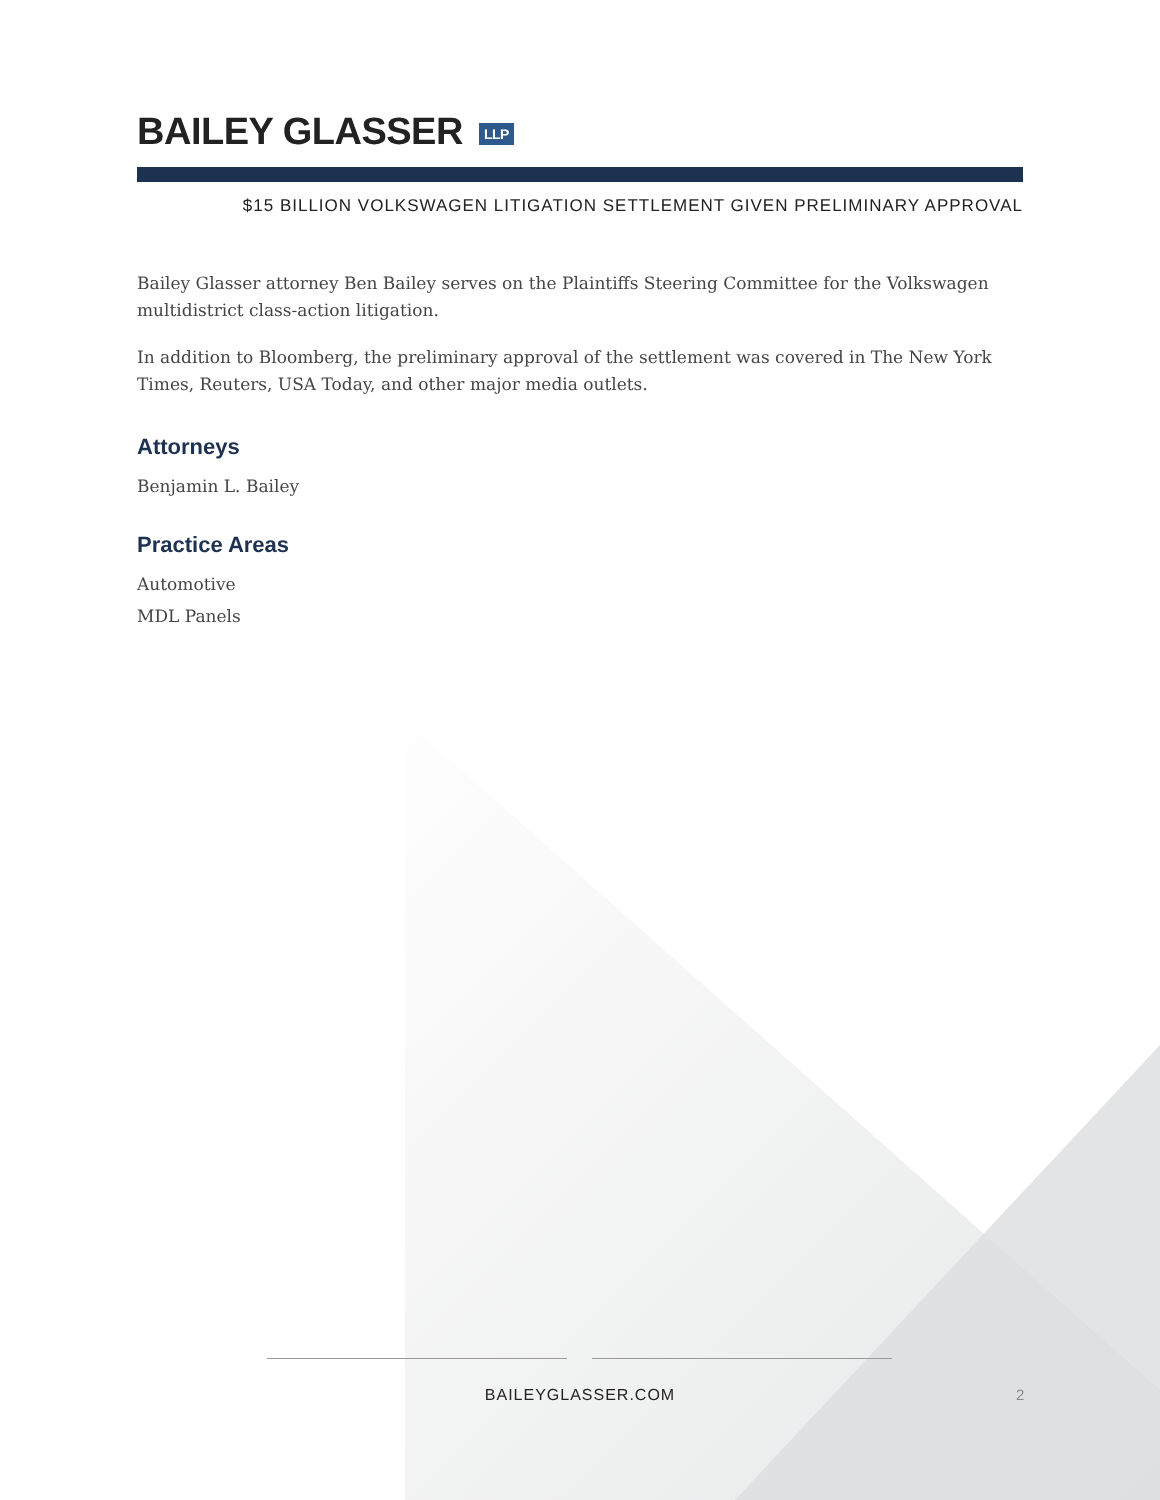BAILEY GLASSER LLP
$15 BILLION VOLKSWAGEN LITIGATION SETTLEMENT GIVEN PRELIMINARY APPROVAL
Bailey Glasser attorney Ben Bailey serves on the Plaintiffs Steering Committee for the Volkswagen multidistrict class-action litigation.
In addition to Bloomberg, the preliminary approval of the settlement was covered in The New York Times, Reuters, USA Today, and other major media outlets.
Attorneys
Benjamin L. Bailey
Practice Areas
Automotive
MDL Panels
BAILEYGLASSER.COM 2